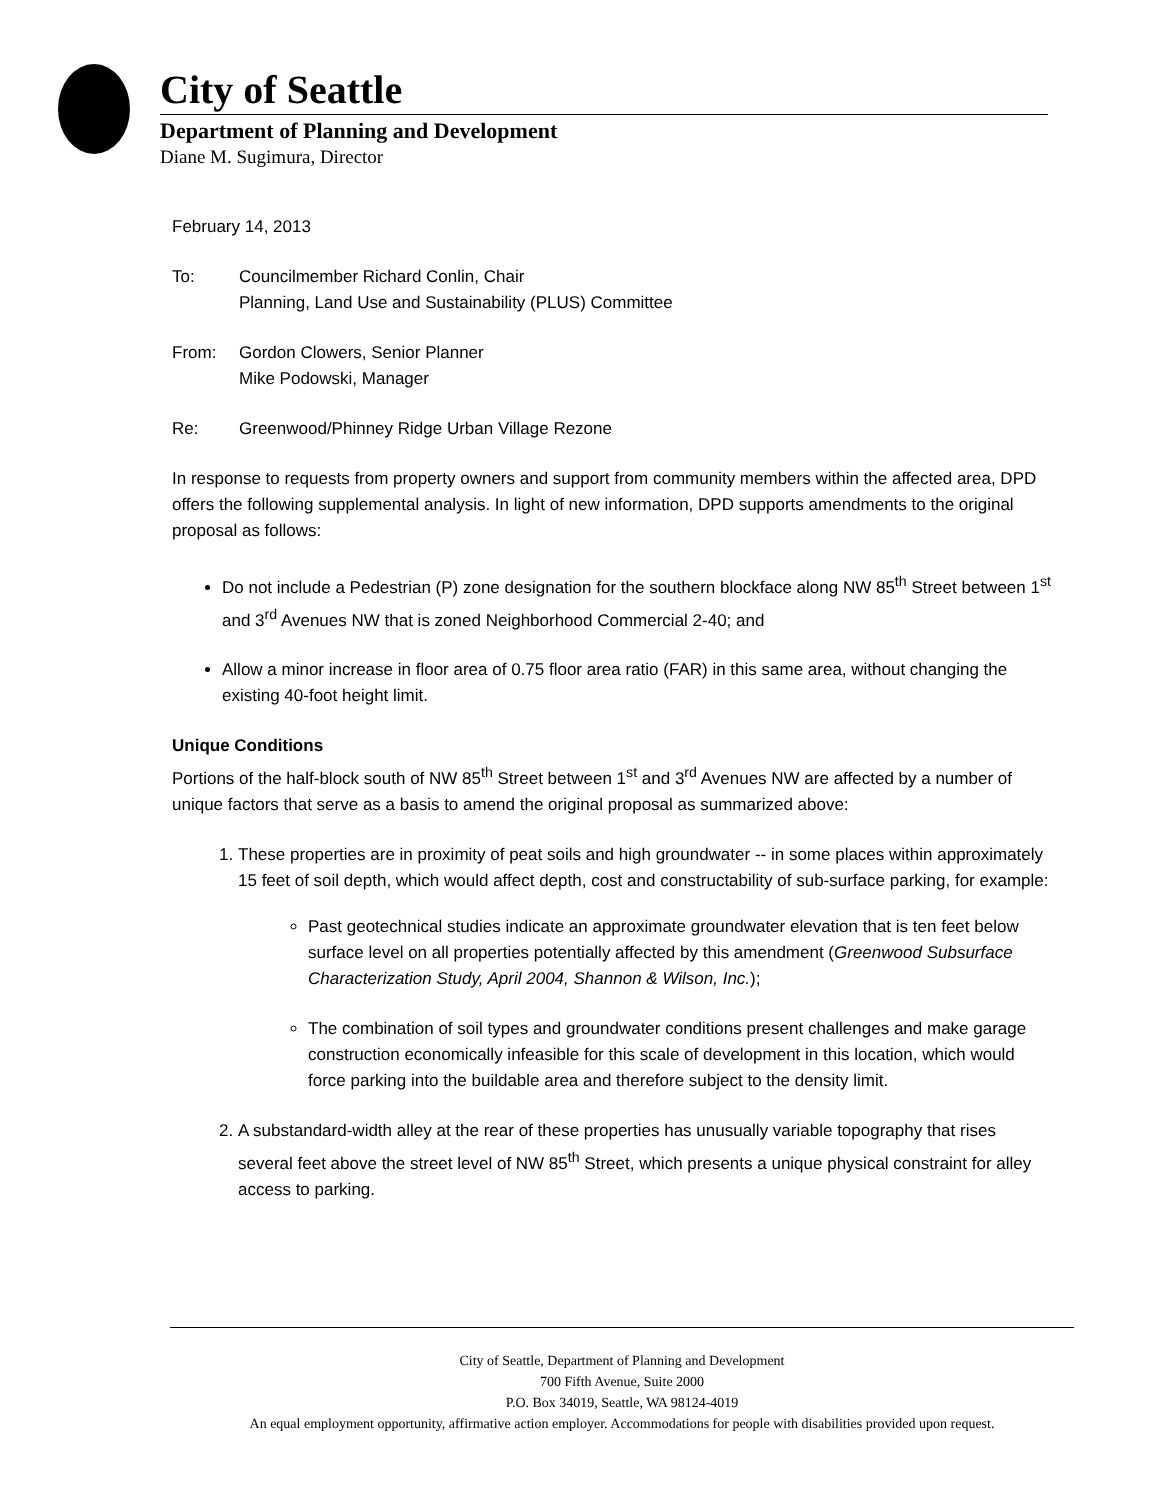City of Seattle
Department of Planning and Development
Diane M. Sugimura, Director
February 14, 2013
To: Councilmember Richard Conlin, Chair
Planning, Land Use and Sustainability (PLUS) Committee
From: Gordon Clowers, Senior Planner
Mike Podowski, Manager
Re: Greenwood/Phinney Ridge Urban Village Rezone
In response to requests from property owners and support from community members within the affected area, DPD offers the following supplemental analysis. In light of new information, DPD supports amendments to the original proposal as follows:
Do not include a Pedestrian (P) zone designation for the southern blockface along NW 85<sup>th</sup> Street between 1<sup>st</sup> and 3<sup>rd</sup> Avenues NW that is zoned Neighborhood Commercial 2-40; and
Allow a minor increase in floor area of 0.75 floor area ratio (FAR) in this same area, without changing the existing 40-foot height limit.
Unique Conditions
Portions of the half-block south of NW 85<sup>th</sup> Street between 1<sup>st</sup> and 3<sup>rd</sup> Avenues NW are affected by a number of unique factors that serve as a basis to amend the original proposal as summarized above:
1. These properties are in proximity of peat soils and high groundwater -- in some places within approximately 15 feet of soil depth, which would affect depth, cost and constructability of sub-surface parking, for example:
Past geotechnical studies indicate an approximate groundwater elevation that is ten feet below surface level on all properties potentially affected by this amendment (Greenwood Subsurface Characterization Study, April 2004, Shannon & Wilson, Inc.);
The combination of soil types and groundwater conditions present challenges and make garage construction economically infeasible for this scale of development in this location, which would force parking into the buildable area and therefore subject to the density limit.
2. A substandard-width alley at the rear of these properties has unusually variable topography that rises several feet above the street level of NW 85<sup>th</sup> Street, which presents a unique physical constraint for alley access to parking.
City of Seattle, Department of Planning and Development
700 Fifth Avenue, Suite 2000
P.O. Box 34019, Seattle, WA 98124-4019
An equal employment opportunity, affirmative action employer. Accommodations for people with disabilities provided upon request.